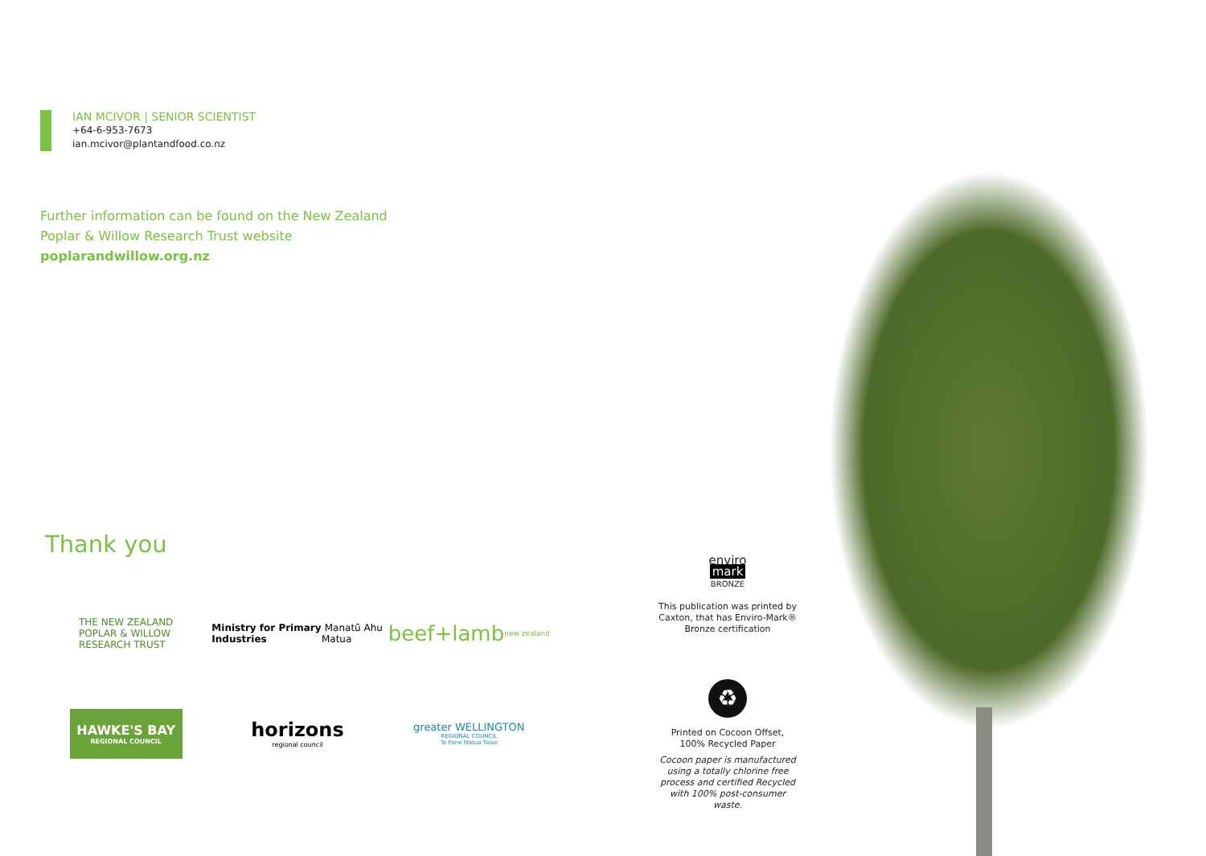IAN MCIVOR | SENIOR SCIENTIST
+64-6-953-7673
ian.mcivor@plantandfood.co.nz
Further information can be found on the New Zealand
Poplar & Willow Research Trust website
poplarandwillow.org.nz
Thank you
THE NEW ZEALAND
POPLAR & WILLOW
RESEARCH TRUST
Ministry for Primary Industries Manatū Ahu Matua
beef+lamb new zealand
HAWKE'S BAY
REGIONAL COUNCIL
horizons
regional council
greater WELLINGTON
REGIONAL COUNCIL
Te Pane Matua Taiao
enviro
mark
BRONZE
This publication was printed by Caxton, that has Enviro-Mark® Bronze certification
♻
Printed on Cocoon Offset,
100% Recycled Paper
Cocoon paper is manufactured using a totally chlorine free process and certified Recycled with 100% post-consumer waste.